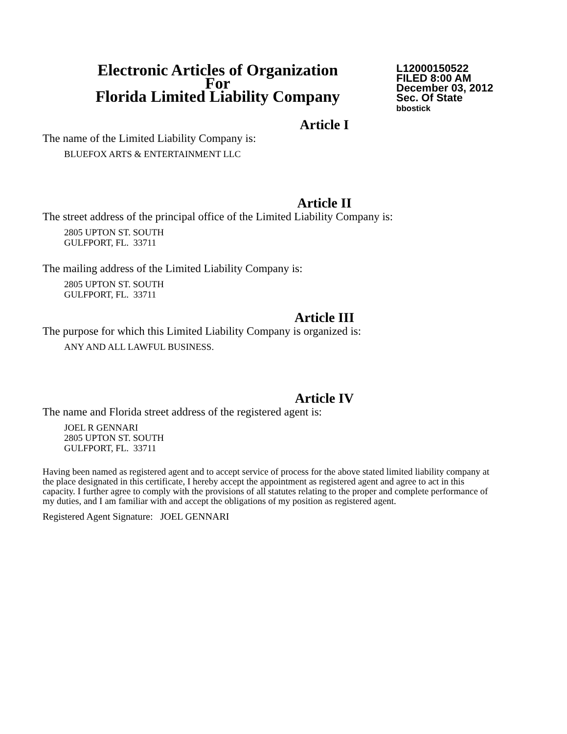Electronic Articles of Organization
For
Florida Limited Liability Company
L12000150522
FILED 8:00 AM
December 03, 2012
Sec. Of State
bbostick
Article I
The name of the Limited Liability Company is:
BLUEFOX ARTS & ENTERTAINMENT LLC
Article II
The street address of the principal office of the Limited Liability Company is:
2805 UPTON ST. SOUTH
GULFPORT, FL. 33711
The mailing address of the Limited Liability Company is:
2805 UPTON ST. SOUTH
GULFPORT, FL. 33711
Article III
The purpose for which this Limited Liability Company is organized is:
ANY AND ALL LAWFUL BUSINESS.
Article IV
The name and Florida street address of the registered agent is:
JOEL R GENNARI
2805 UPTON ST. SOUTH
GULFPORT, FL. 33711
Having been named as registered agent and to accept service of process for the above stated limited liability company at the place designated in this certificate, I hereby accept the appointment as registered agent and agree to act in this capacity. I further agree to comply with the provisions of all statutes relating to the proper and complete performance of my duties, and I am familiar with and accept the obligations of my position as registered agent.
Registered Agent Signature: JOEL GENNARI